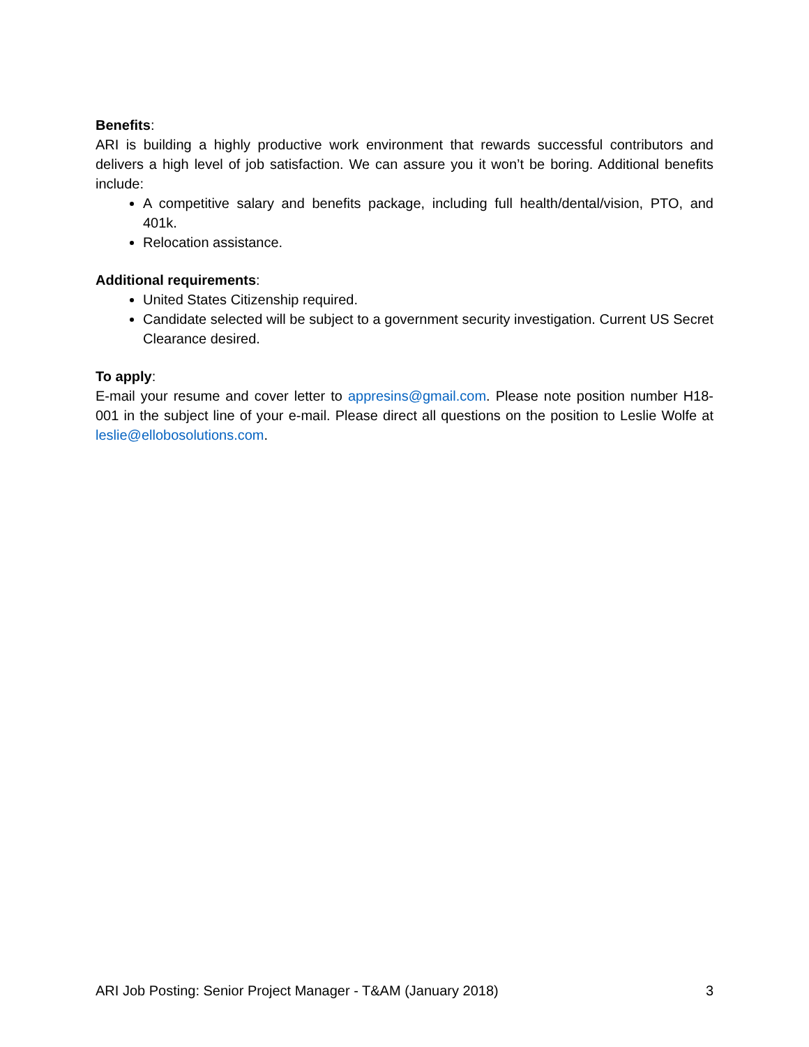Benefits:
ARI is building a highly productive work environment that rewards successful contributors and delivers a high level of job satisfaction. We can assure you it won’t be boring. Additional benefits include:
A competitive salary and benefits package, including full health/dental/vision, PTO, and 401k.
Relocation assistance.
Additional requirements:
United States Citizenship required.
Candidate selected will be subject to a government security investigation. Current US Secret Clearance desired.
To apply:
E-mail your resume and cover letter to appresins@gmail.com. Please note position number H18-001 in the subject line of your e-mail. Please direct all questions on the position to Leslie Wolfe at leslie@ellobosolutions.com.
ARI Job Posting: Senior Project Manager - T&AM (January 2018) 3